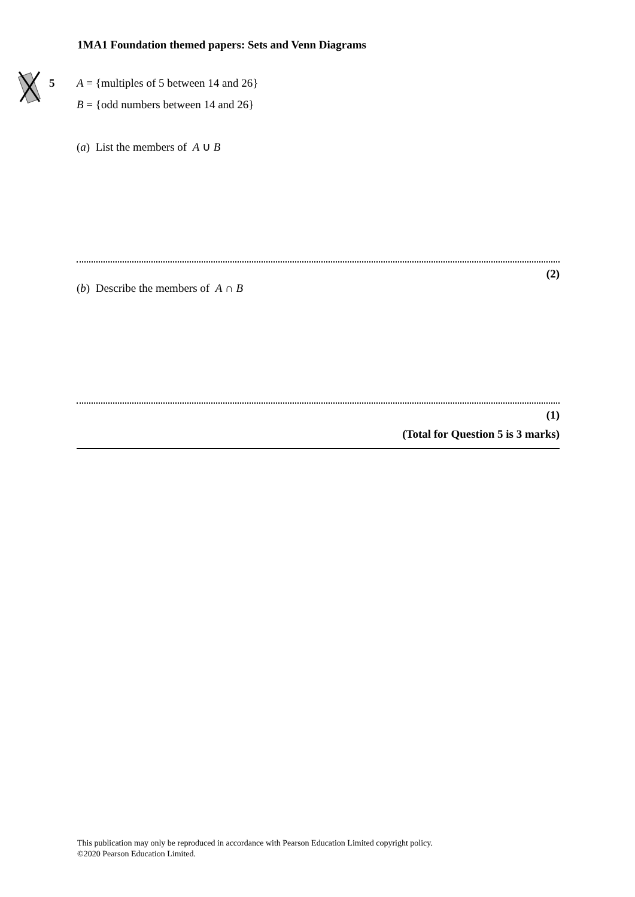1MA1 Foundation themed papers: Sets and Venn Diagrams
5 A = {multiples of 5 between 14 and 26}
B = {odd numbers between 14 and 26}
(a) List the members of A ∪ B
(2)
(b) Describe the members of A ∩ B
(1)
(Total for Question 5 is 3 marks)
This publication may only be reproduced in accordance with Pearson Education Limited copyright policy.
©2020 Pearson Education Limited.